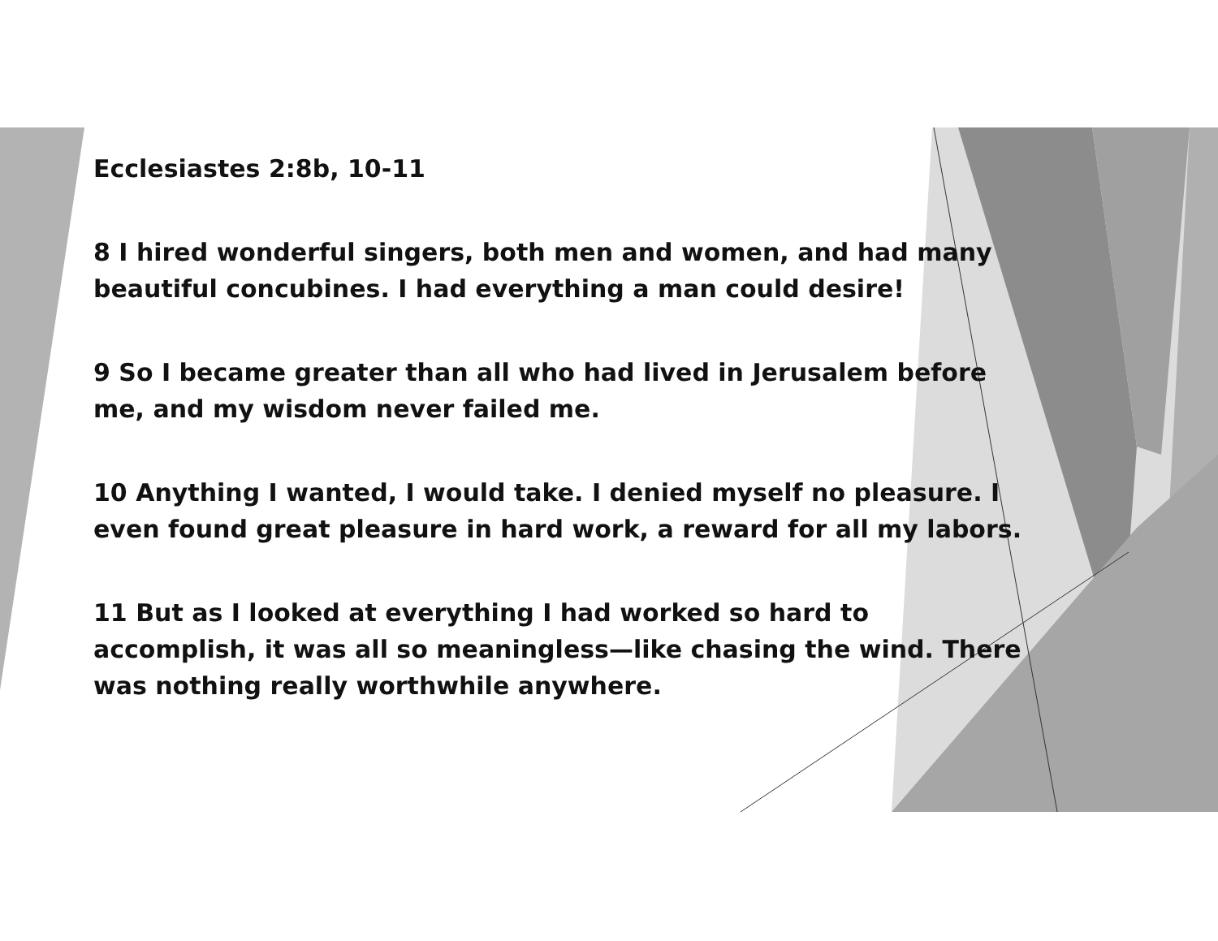Ecclesiastes 2:8b, 10-11
8 I hired wonderful singers, both men and women, and had many beautiful concubines. I had everything a man could desire!
9 So I became greater than all who had lived in Jerusalem before me, and my wisdom never failed me.
10 Anything I wanted, I would take. I denied myself no pleasure. I even found great pleasure in hard work, a reward for all my labors.
11 But as I looked at everything I had worked so hard to accomplish, it was all so meaningless—like chasing the wind. There was nothing really worthwhile anywhere.